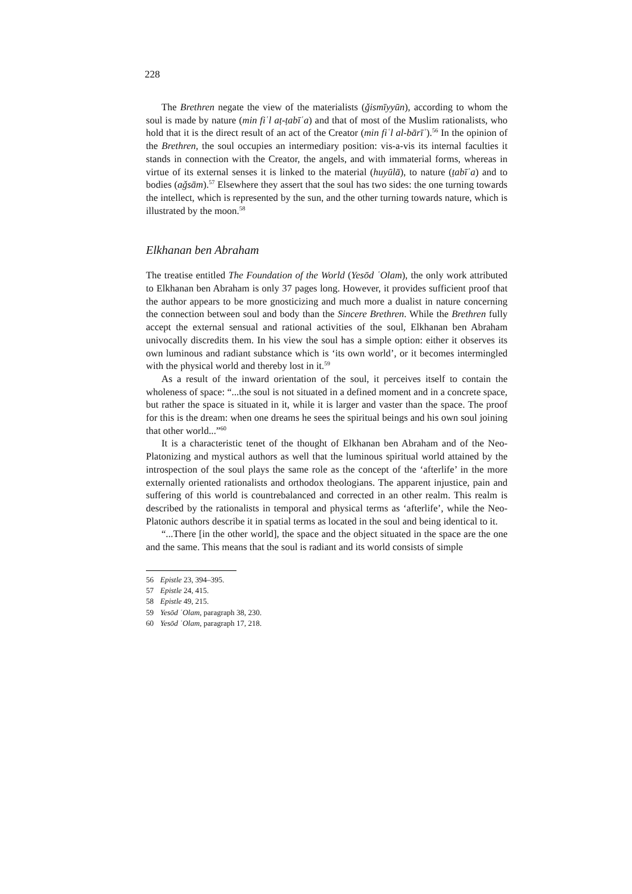228
The Brethren negate the view of the materialists (ǧismīyyūn), according to whom the soul is made by nature (min fiʿl aṭ-ṭabīʿa) and that of most of the Muslim rationalists, who hold that it is the direct result of an act of the Creator (min fiʿl al-bārīʾ).<sup>56</sup> In the opinion of the Brethren, the soul occupies an intermediary position: vis-a-vis its internal faculties it stands in connection with the Creator, the angels, and with immaterial forms, whereas in virtue of its external senses it is linked to the material (huyūlā), to nature (ṭabīʿa) and to bodies (aǧsām).<sup>57</sup> Elsewhere they assert that the soul has two sides: the one turning towards the intellect, which is represented by the sun, and the other turning towards nature, which is illustrated by the moon.<sup>58</sup>
Elkhanan ben Abraham
The treatise entitled The Foundation of the World (Yesōd ʿOlam), the only work attributed to Elkhanan ben Abraham is only 37 pages long. However, it provides sufficient proof that the author appears to be more gnosticizing and much more a dualist in nature concerning the connection between soul and body than the Sincere Brethren. While the Brethren fully accept the external sensual and rational activities of the soul, Elkhanan ben Abraham univocally discredits them. In his view the soul has a simple option: either it observes its own luminous and radiant substance which is ‘its own world’, or it becomes intermingled with the physical world and thereby lost in it.<sup>59</sup>
As a result of the inward orientation of the soul, it perceives itself to contain the wholeness of space: “...the soul is not situated in a defined moment and in a concrete space, but rather the space is situated in it, while it is larger and vaster than the space. The proof for this is the dream: when one dreams he sees the spiritual beings and his own soul joining that other world...”<sup>60</sup>
It is a characteristic tenet of the thought of Elkhanan ben Abraham and of the Neo-Platonizing and mystical authors as well that the luminous spiritual world attained by the introspection of the soul plays the same role as the concept of the ‘afterlife’ in the more externally oriented rationalists and orthodox theologians. The apparent injustice, pain and suffering of this world is countrebalanced and corrected in an other realm. This realm is described by the rationalists in temporal and physical terms as ‘afterlife’, while the Neo-Platonic authors describe it in spatial terms as located in the soul and being identical to it.
“...There [in the other world], the space and the object situated in the space are the one and the same. This means that the soul is radiant and its world consists of simple
56 Epistle 23, 394–395.
57 Epistle 24, 415.
58 Epistle 49, 215.
59 Yesōd ʿOlam, paragraph 38, 230.
60 Yesōd ʿOlam, paragraph 17, 218.